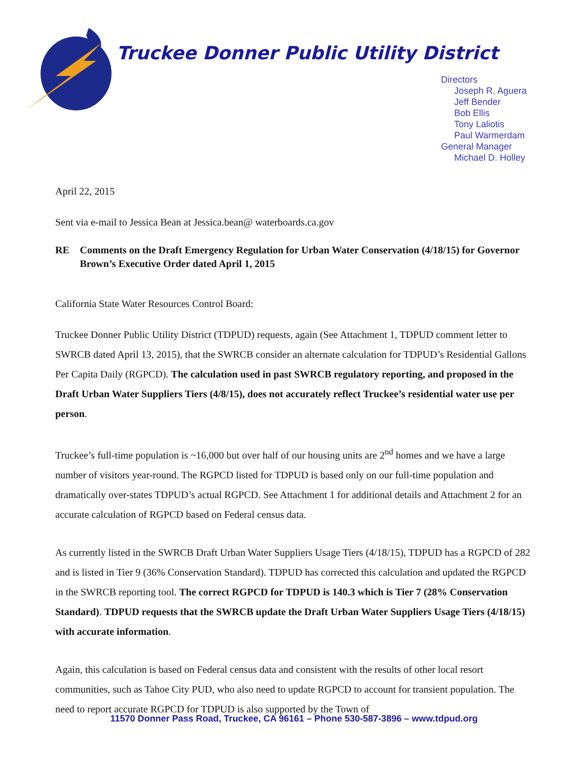Truckee Donner Public Utility District
Directors
Joseph R. Aguera
Jeff Bender
Bob Ellis
Tony Laliotis
Paul Warmerdam
General Manager
Michael D. Holley
April 22, 2015
Sent via e-mail to Jessica Bean at Jessica.bean@ waterboards.ca.gov
RE Comments on the Draft Emergency Regulation for Urban Water Conservation (4/18/15) for Governor Brown’s Executive Order dated April 1, 2015
California State Water Resources Control Board:
Truckee Donner Public Utility District (TDPUD) requests, again (See Attachment 1, TDPUD comment letter to SWRCB dated April 13, 2015), that the SWRCB consider an alternate calculation for TDPUD’s Residential Gallons Per Capita Daily (RGPCD). The calculation used in past SWRCB regulatory reporting, and proposed in the Draft Urban Water Suppliers Tiers (4/8/15), does not accurately reflect Truckee’s residential water use per person.
Truckee’s full-time population is ~16,000 but over half of our housing units are 2<sup>nd</sup> homes and we have a large number of visitors year-round. The RGPCD listed for TDPUD is based only on our full-time population and dramatically over-states TDPUD’s actual RGPCD. See Attachment 1 for additional details and Attachment 2 for an accurate calculation of RGPCD based on Federal census data.
As currently listed in the SWRCB Draft Urban Water Suppliers Usage Tiers (4/18/15), TDPUD has a RGPCD of 282 and is listed in Tier 9 (36% Conservation Standard). TDPUD has corrected this calculation and updated the RGPCD in the SWRCB reporting tool. The correct RGPCD for TDPUD is 140.3 which is Tier 7 (28% Conservation Standard). TDPUD requests that the SWRCB update the Draft Urban Water Suppliers Usage Tiers (4/18/15) with accurate information.
Again, this calculation is based on Federal census data and consistent with the results of other local resort communities, such as Tahoe City PUD, who also need to update RGPCD to account for transient population. The need to report accurate RGPCD for TDPUD is also supported by the Town of
11570 Donner Pass Road, Truckee, CA 96161 – Phone 530-587-3896 – www.tdpud.org